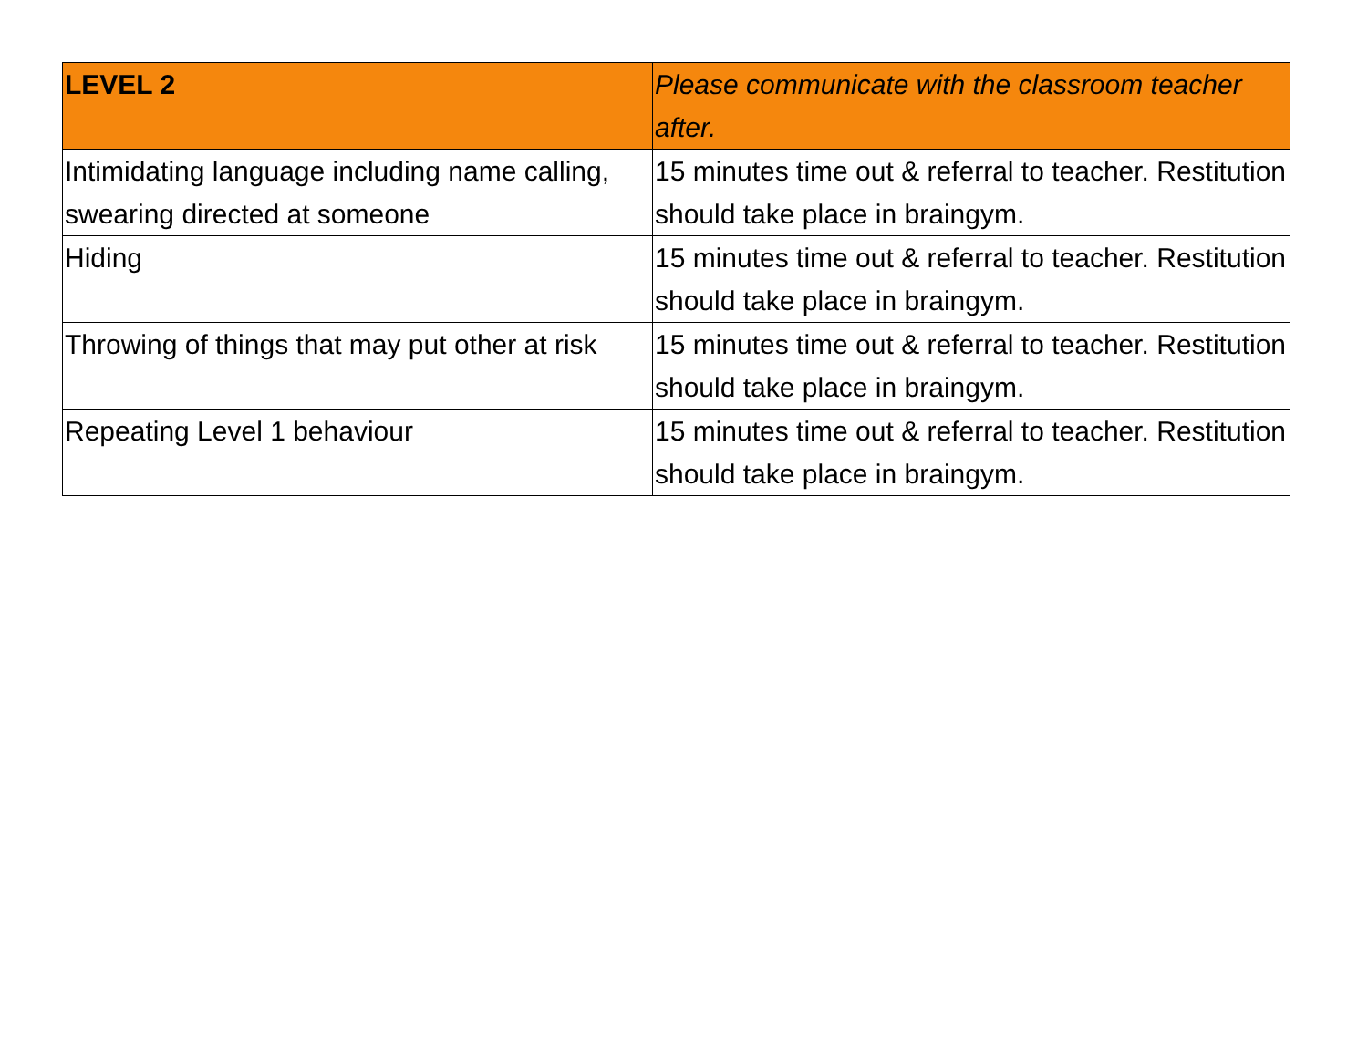| LEVEL 2 | Please communicate with the classroom teacher after. |
| --- | --- |
| Intimidating language including name calling, swearing directed at someone | 15 minutes time out & referral to teacher. Restitution should take place in braingym. |
| Hiding | 15 minutes time out & referral to teacher. Restitution should take place in braingym. |
| Throwing of things that may put other at risk | 15 minutes time out & referral to teacher. Restitution should take place in braingym. |
| Repeating Level 1 behaviour | 15 minutes time out & referral to teacher. Restitution should take place in braingym. |